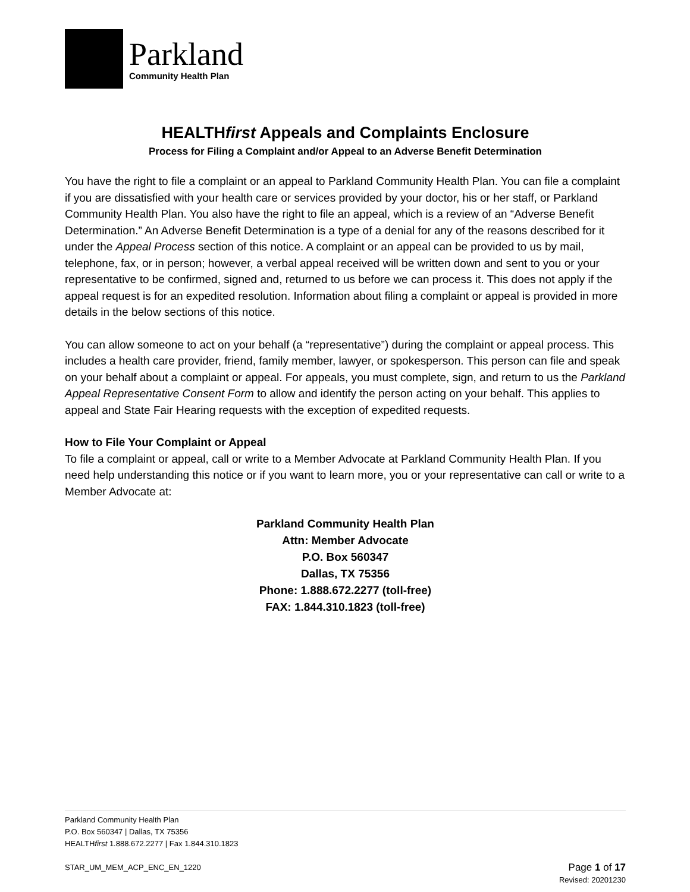Parkland
Community Health Plan
HEALTHfirst Appeals and Complaints Enclosure
Process for Filing a Complaint and/or Appeal to an Adverse Benefit Determination
You have the right to file a complaint or an appeal to Parkland Community Health Plan. You can file a complaint if you are dissatisfied with your health care or services provided by your doctor, his or her staff, or Parkland Community Health Plan. You also have the right to file an appeal, which is a review of an “Adverse Benefit Determination.” An Adverse Benefit Determination is a type of a denial for any of the reasons described for it under the Appeal Process section of this notice. A complaint or an appeal can be provided to us by mail, telephone, fax, or in person; however, a verbal appeal received will be written down and sent to you or your representative to be confirmed, signed and, returned to us before we can process it. This does not apply if the appeal request is for an expedited resolution. Information about filing a complaint or appeal is provided in more details in the below sections of this notice.
You can allow someone to act on your behalf (a “representative”) during the complaint or appeal process. This includes a health care provider, friend, family member, lawyer, or spokesperson. This person can file and speak on your behalf about a complaint or appeal. For appeals, you must complete, sign, and return to us the Parkland Appeal Representative Consent Form to allow and identify the person acting on your behalf. This applies to appeal and State Fair Hearing requests with the exception of expedited requests.
How to File Your Complaint or Appeal
To file a complaint or appeal, call or write to a Member Advocate at Parkland Community Health Plan. If you need help understanding this notice or if you want to learn more, you or your representative can call or write to a Member Advocate at:
Parkland Community Health Plan
Attn: Member Advocate
P.O. Box 560347
Dallas, TX 75356
Phone: 1.888.672.2277 (toll-free)
FAX: 1.844.310.1823 (toll-free)
Parkland Community Health Plan
P.O. Box 560347 | Dallas, TX 75356
HEALTHfirst 1.888.672.2277 | Fax 1.844.310.1823
STAR_UM_MEM_ACP_ENC_EN_1220 Page 1 of 17
Revised: 20201230